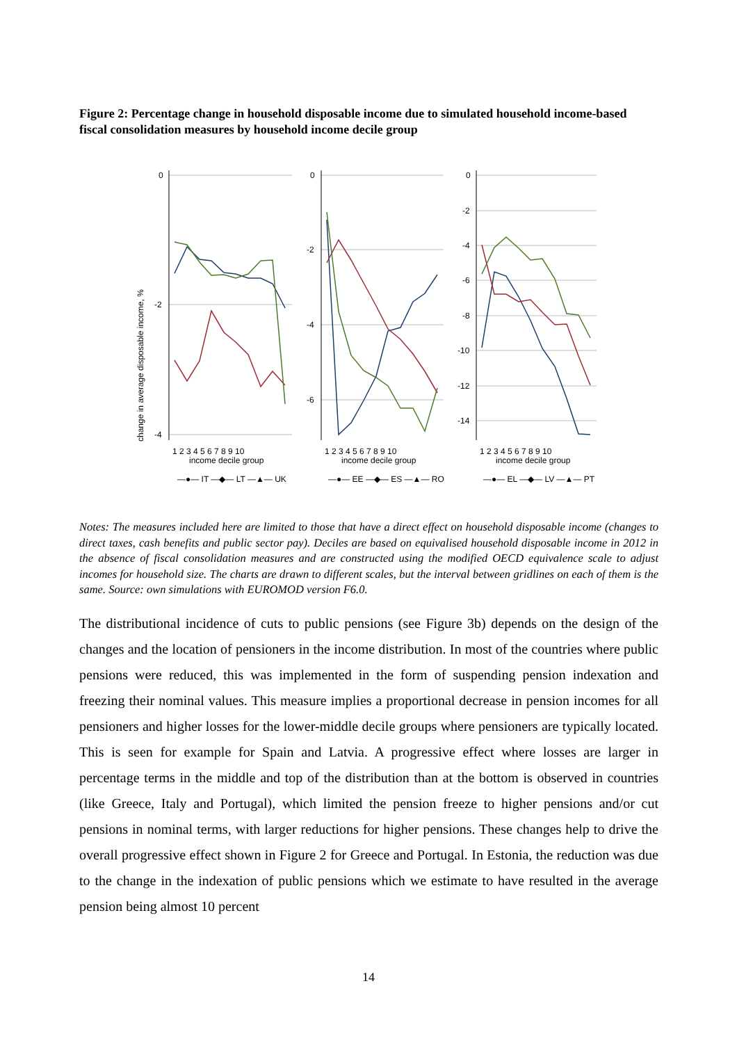Figure 2: Percentage change in household disposable income due to simulated household income-based fiscal consolidation measures by household income decile group
change in average disposable income, %
0
-2
-4
0
-2
-4
-6
0
-2
-4
-6
-8
-10
-12
-14
1 2 3 4 5 6 7 8 9 10
1 2 3 4 5 6 7 8 9 10
1 2 3 4 5 6 7 8 9 10
income decile group
income decile group
income decile group
—●— IT —◆— LT —▲— UK
—●— EE —◆— ES —▲— RO
—●— EL —◆— LV —▲— PT
Notes: The measures included here are limited to those that have a direct effect on household disposable income (changes to direct taxes, cash benefits and public sector pay). Deciles are based on equivalised household disposable income in 2012 in the absence of fiscal consolidation measures and are constructed using the modified OECD equivalence scale to adjust incomes for household size. The charts are drawn to different scales, but the interval between gridlines on each of them is the same. Source: own simulations with EUROMOD version F6.0.
The distributional incidence of cuts to public pensions (see Figure 3b) depends on the design of the changes and the location of pensioners in the income distribution. In most of the countries where public pensions were reduced, this was implemented in the form of suspending pension indexation and freezing their nominal values. This measure implies a proportional decrease in pension incomes for all pensioners and higher losses for the lower-middle decile groups where pensioners are typically located. This is seen for example for Spain and Latvia. A progressive effect where losses are larger in percentage terms in the middle and top of the distribution than at the bottom is observed in countries (like Greece, Italy and Portugal), which limited the pension freeze to higher pensions and/or cut pensions in nominal terms, with larger reductions for higher pensions. These changes help to drive the overall progressive effect shown in Figure 2 for Greece and Portugal. In Estonia, the reduction was due to the change in the indexation of public pensions which we estimate to have resulted in the average pension being almost 10 percent
14